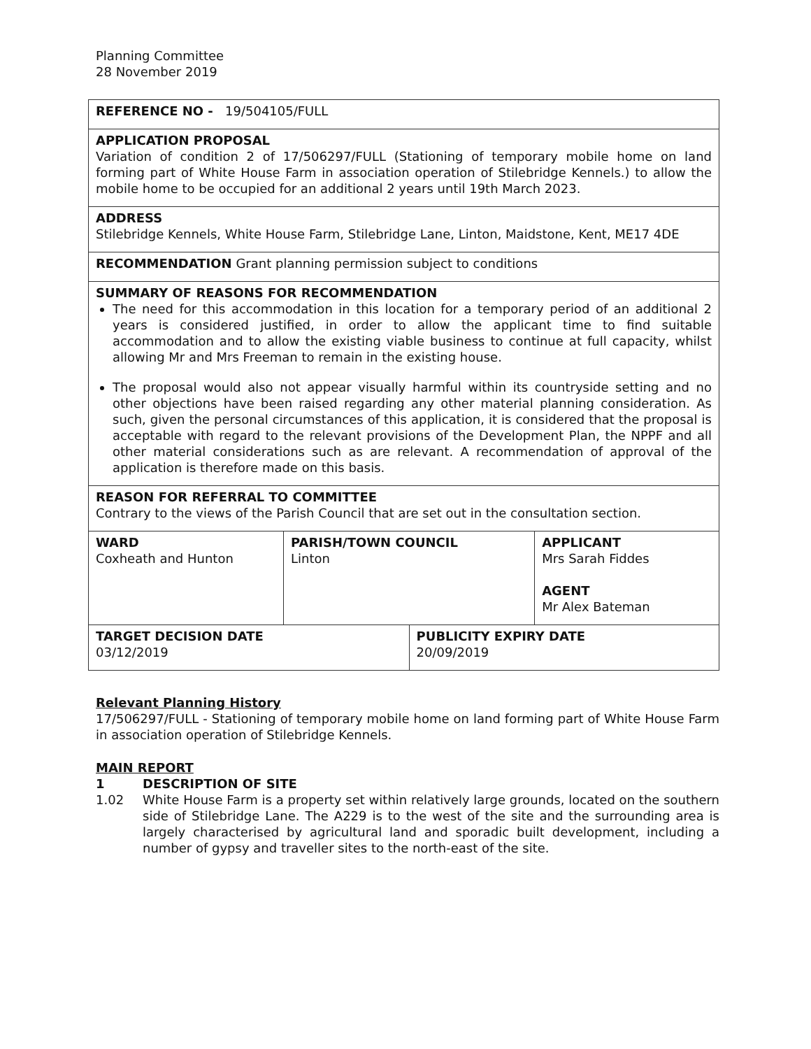Planning Committee
28 November 2019
| REFERENCE NO - 19/504105/FULL | | | |
| APPLICATION PROPOSAL Variation of condition 2 of 17/506297/FULL (Stationing of temporary mobile home on land forming part of White House Farm in association operation of Stilebridge Kennels.) to allow the mobile home to be occupied for an additional 2 years until 19th March 2023. | | | |
| ADDRESS Stilebridge Kennels, White House Farm, Stilebridge Lane, Linton, Maidstone, Kent, ME17 4DE | | | |
| RECOMMENDATION Grant planning permission subject to conditions | | | |
| SUMMARY OF REASONS FOR RECOMMENDATION The need for this accommodation in this location for a temporary period of an additional 2 years is considered justified, in order to allow the applicant time to find suitable accommodation and to allow the existing viable business to continue at full capacity, whilst allowing Mr and Mrs Freeman to remain in the existing house. The proposal would also not appear visually harmful within its countryside setting and no other objections have been raised regarding any other material planning consideration. As such, given the personal circumstances of this application, it is considered that the proposal is acceptable with regard to the relevant provisions of the Development Plan, the NPPF and all other material considerations such as are relevant. A recommendation of approval of the application is therefore made on this basis. | | | |
| REASON FOR REFERRAL TO COMMITTEE Contrary to the views of the Parish Council that are set out in the consultation section. | | | |
| WARD Coxheath and Hunton | PARISH/TOWN COUNCIL Linton | | APPLICANT Mrs Sarah Fiddes AGENT Mr Alex Bateman |
| TARGET DECISION DATE 03/12/2019 | | PUBLICITY EXPIRY DATE 20/09/2019 | |
Relevant Planning History
17/506297/FULL - Stationing of temporary mobile home on land forming part of White House Farm in association operation of Stilebridge Kennels.
MAIN REPORT
1 DESCRIPTION OF SITE
1.02 White House Farm is a property set within relatively large grounds, located on the southern side of Stilebridge Lane. The A229 is to the west of the site and the surrounding area is largely characterised by agricultural land and sporadic built development, including a number of gypsy and traveller sites to the north-east of the site.